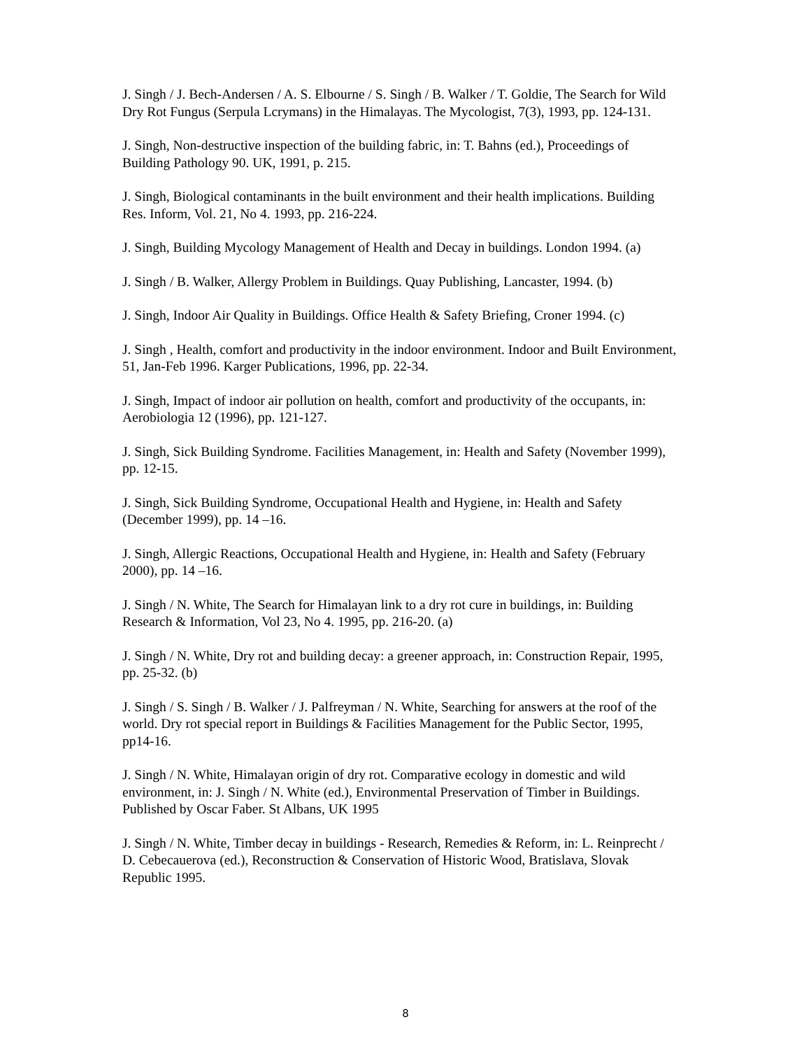J. Singh / J. Bech-Andersen / A. S. Elbourne / S. Singh / B. Walker / T. Goldie, The Search for Wild Dry Rot Fungus (Serpula Lcrymans) in the Himalayas. The Mycologist, 7(3), 1993, pp. 124-131.
J. Singh, Non-destructive inspection of the building fabric, in: T. Bahns (ed.), Proceedings of Building Pathology 90. UK, 1991, p. 215.
J. Singh, Biological contaminants in the built environment and their health implications. Building Res. Inform, Vol. 21, No 4. 1993, pp. 216-224.
J. Singh, Building Mycology Management of Health and Decay in buildings. London 1994. (a)
J. Singh / B. Walker, Allergy Problem in Buildings. Quay Publishing, Lancaster, 1994. (b)
J. Singh, Indoor Air Quality in Buildings. Office Health & Safety Briefing, Croner 1994. (c)
J. Singh , Health, comfort and productivity in the indoor environment. Indoor and Built Environment, 51, Jan-Feb 1996. Karger Publications, 1996, pp. 22-34.
J. Singh, Impact of indoor air pollution on health, comfort and productivity of the occupants, in: Aerobiologia 12 (1996), pp. 121-127.
J. Singh, Sick Building Syndrome. Facilities Management, in: Health and Safety (November 1999), pp. 12-15.
J. Singh, Sick Building Syndrome, Occupational Health and Hygiene, in: Health and Safety (December 1999), pp. 14 –16.
J. Singh, Allergic Reactions, Occupational Health and Hygiene, in: Health and Safety (February 2000), pp. 14 –16.
J. Singh / N. White, The Search for Himalayan link to a dry rot cure in buildings, in: Building Research & Information, Vol 23, No 4. 1995, pp. 216-20. (a)
J. Singh / N. White, Dry rot and building decay: a greener approach, in: Construction Repair, 1995, pp. 25-32. (b)
J. Singh / S. Singh / B. Walker / J. Palfreyman / N. White, Searching for answers at the roof of the world. Dry rot special report in Buildings & Facilities Management for the Public Sector, 1995, pp14-16.
J. Singh / N. White, Himalayan origin of dry rot. Comparative ecology in domestic and wild environment, in: J. Singh / N. White (ed.), Environmental Preservation of Timber in Buildings. Published by Oscar Faber. St Albans, UK 1995
J. Singh / N. White, Timber decay in buildings - Research, Remedies & Reform, in: L. Reinprecht / D. Cebecauerova (ed.), Reconstruction & Conservation of Historic Wood, Bratislava, Slovak Republic 1995.
8